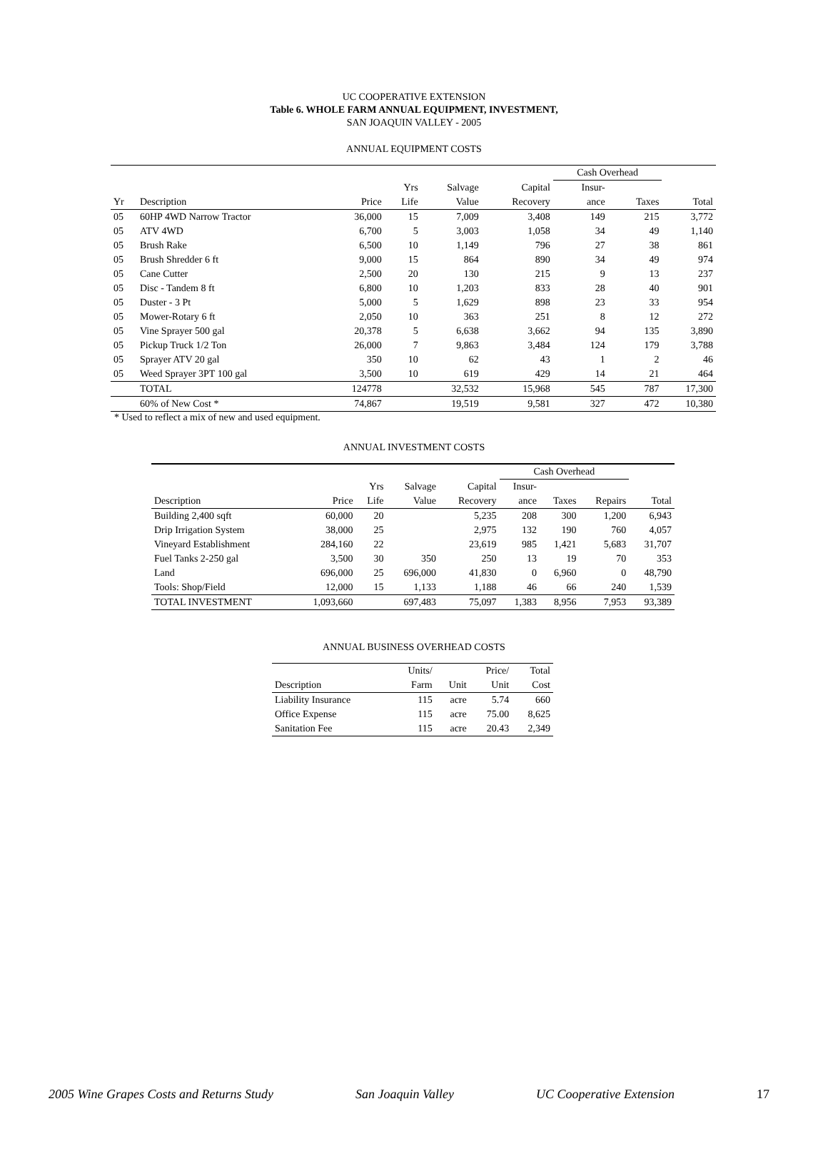UC COOPERATIVE EXTENSION
Table 6. WHOLE FARM ANNUAL EQUIPMENT, INVESTMENT,
SAN JOAQUIN VALLEY - 2005
ANNUAL EQUIPMENT COSTS
| | | | | | | Cash Overhead | | |
| --- | --- | --- | --- | --- | --- | --- | --- | --- |
| | | | Yrs | Salvage | Capital | Insur- | | |
| Yr | Description | Price | Life | Value | Recovery | ance | Taxes | Total |
| 05 | 60HP 4WD Narrow Tractor | 36,000 | 15 | 7,009 | 3,408 | 149 | 215 | 3,772 |
| 05 | ATV 4WD | 6,700 | 5 | 3,003 | 1,058 | 34 | 49 | 1,140 |
| 05 | Brush Rake | 6,500 | 10 | 1,149 | 796 | 27 | 38 | 861 |
| 05 | Brush Shredder 6 ft | 9,000 | 15 | 864 | 890 | 34 | 49 | 974 |
| 05 | Cane Cutter | 2,500 | 20 | 130 | 215 | 9 | 13 | 237 |
| 05 | Disc - Tandem 8 ft | 6,800 | 10 | 1,203 | 833 | 28 | 40 | 901 |
| 05 | Duster - 3 Pt | 5,000 | 5 | 1,629 | 898 | 23 | 33 | 954 |
| 05 | Mower-Rotary 6 ft | 2,050 | 10 | 363 | 251 | 8 | 12 | 272 |
| 05 | Vine Sprayer 500 gal | 20,378 | 5 | 6,638 | 3,662 | 94 | 135 | 3,890 |
| 05 | Pickup Truck 1/2 Ton | 26,000 | 7 | 9,863 | 3,484 | 124 | 179 | 3,788 |
| 05 | Sprayer ATV 20 gal | 350 | 10 | 62 | 43 | 1 | 2 | 46 |
| 05 | Weed Sprayer 3PT 100 gal | 3,500 | 10 | 619 | 429 | 14 | 21 | 464 |
| | TOTAL | 124778 | | 32,532 | 15,968 | 545 | 787 | 17,300 |
| | 60% of New Cost * | 74,867 | | 19,519 | 9,581 | 327 | 472 | 10,380 |
* Used to reflect a mix of new and used equipment.
ANNUAL INVESTMENT COSTS
| | | | | | Cash Overhead | | | |
| --- | --- | --- | --- | --- | --- | --- | --- | --- |
| | | Yrs | Salvage | Capital | Insur- | | | |
| Description | Price | Life | Value | Recovery | ance | Taxes | Repairs | Total |
| Building 2,400 sqft | 60,000 | 20 | | 5,235 | 208 | 300 | 1,200 | 6,943 |
| Drip Irrigation System | 38,000 | 25 | | 2,975 | 132 | 190 | 760 | 4,057 |
| Vineyard Establishment | 284,160 | 22 | | 23,619 | 985 | 1,421 | 5,683 | 31,707 |
| Fuel Tanks 2-250 gal | 3,500 | 30 | 350 | 250 | 13 | 19 | 70 | 353 |
| Land | 696,000 | 25 | 696,000 | 41,830 | 0 | 6,960 | 0 | 48,790 |
| Tools: Shop/Field | 12,000 | 15 | 1,133 | 1,188 | 46 | 66 | 240 | 1,539 |
| TOTAL INVESTMENT | 1,093,660 | | 697,483 | 75,097 | 1,383 | 8,956 | 7,953 | 93,389 |
ANNUAL BUSINESS OVERHEAD COSTS
| | Units/ | | Price/ | Total |
| --- | --- | --- | --- | --- |
| Description | Farm | Unit | Unit | Cost |
| Liability Insurance | 115 | acre | 5.74 | 660 |
| Office Expense | 115 | acre | 75.00 | 8,625 |
| Sanitation Fee | 115 | acre | 20.43 | 2,349 |
2005 Wine Grapes Costs and Returns Study San Joaquin Valley UC Cooperative Extension 17